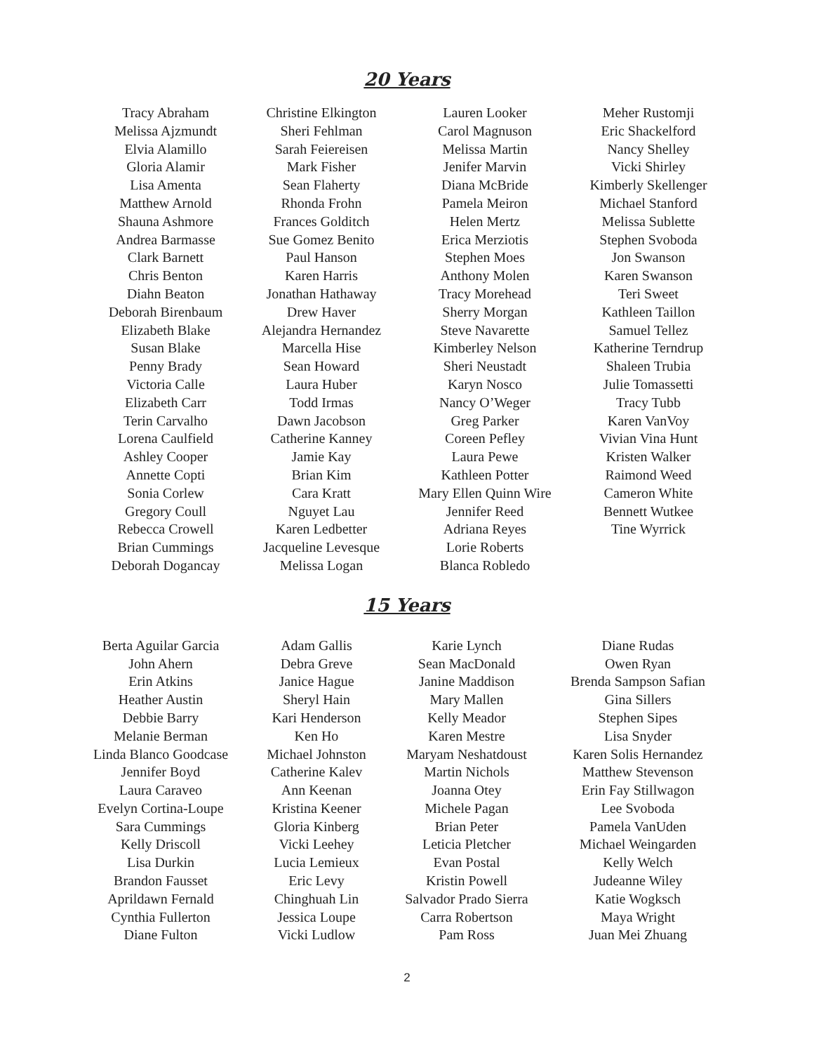20 Years
Tracy Abraham
Melissa Ajzmundt
Elvia Alamillo
Gloria Alamir
Lisa Amenta
Matthew Arnold
Shauna Ashmore
Andrea Barmasse
Clark Barnett
Chris Benton
Diahn Beaton
Deborah Birenbaum
Elizabeth Blake
Susan Blake
Penny Brady
Victoria Calle
Elizabeth Carr
Terin Carvalho
Lorena Caulfield
Ashley Cooper
Annette Copti
Sonia Corlew
Gregory Coull
Rebecca Crowell
Brian Cummings
Deborah Dogancay
Christine Elkington
Sheri Fehlman
Sarah Feiereisen
Mark Fisher
Sean Flaherty
Rhonda Frohn
Frances Golditch
Sue Gomez Benito
Paul Hanson
Karen Harris
Jonathan Hathaway
Drew Haver
Alejandra Hernandez
Marcella Hise
Sean Howard
Laura Huber
Todd Irmas
Dawn Jacobson
Catherine Kanney
Jamie Kay
Brian Kim
Cara Kratt
Nguyet Lau
Karen Ledbetter
Jacqueline Levesque
Melissa Logan
Lauren Looker
Carol Magnuson
Melissa Martin
Jenifer Marvin
Diana McBride
Pamela Meiron
Helen Mertz
Erica Merziotis
Stephen Moes
Anthony Molen
Tracy Morehead
Sherry Morgan
Steve Navarette
Kimberley Nelson
Sheri Neustadt
Karyn Nosco
Nancy O’Weger
Greg Parker
Coreen Pefley
Laura Pewe
Kathleen Potter
Mary Ellen Quinn Wire
Jennifer Reed
Adriana Reyes
Lorie Roberts
Blanca Robledo
Meher Rustomji
Eric Shackelford
Nancy Shelley
Vicki Shirley
Kimberly Skellenger
Michael Stanford
Melissa Sublette
Stephen Svoboda
Jon Swanson
Karen Swanson
Teri Sweet
Kathleen Taillon
Samuel Tellez
Katherine Terndrup
Shaleen Trubia
Julie Tomassetti
Tracy Tubb
Karen VanVoy
Vivian Vina Hunt
Kristen Walker
Raimond Weed
Cameron White
Bennett Wutkee
Tine Wyrrick
15 Years
Berta Aguilar Garcia
John Ahern
Erin Atkins
Heather Austin
Debbie Barry
Melanie Berman
Linda Blanco Goodcase
Jennifer Boyd
Laura Caraveo
Evelyn Cortina-Loupe
Sara Cummings
Kelly Driscoll
Lisa Durkin
Brandon Fausset
Aprildawn Fernald
Cynthia Fullerton
Diane Fulton
Adam Gallis
Debra Greve
Janice Hague
Sheryl Hain
Kari Henderson
Ken Ho
Michael Johnston
Catherine Kalev
Ann Keenan
Kristina Keener
Gloria Kinberg
Vicki Leehey
Lucia Lemieux
Eric Levy
Chinghuah Lin
Jessica Loupe
Vicki Ludlow
Karie Lynch
Sean MacDonald
Janine Maddison
Mary Mallen
Kelly Meador
Karen Mestre
Maryam Neshatdoust
Martin Nichols
Joanna Otey
Michele Pagan
Brian Peter
Leticia Pletcher
Evan Postal
Kristin Powell
Salvador Prado Sierra
Carra Robertson
Pam Ross
Diane Rudas
Owen Ryan
Brenda Sampson Safian
Gina Sillers
Stephen Sipes
Lisa Snyder
Karen Solis Hernandez
Matthew Stevenson
Erin Fay Stillwagon
Lee Svoboda
Pamela VanUden
Michael Weingarden
Kelly Welch
Judeanne Wiley
Katie Wogksch
Maya Wright
Juan Mei Zhuang
2